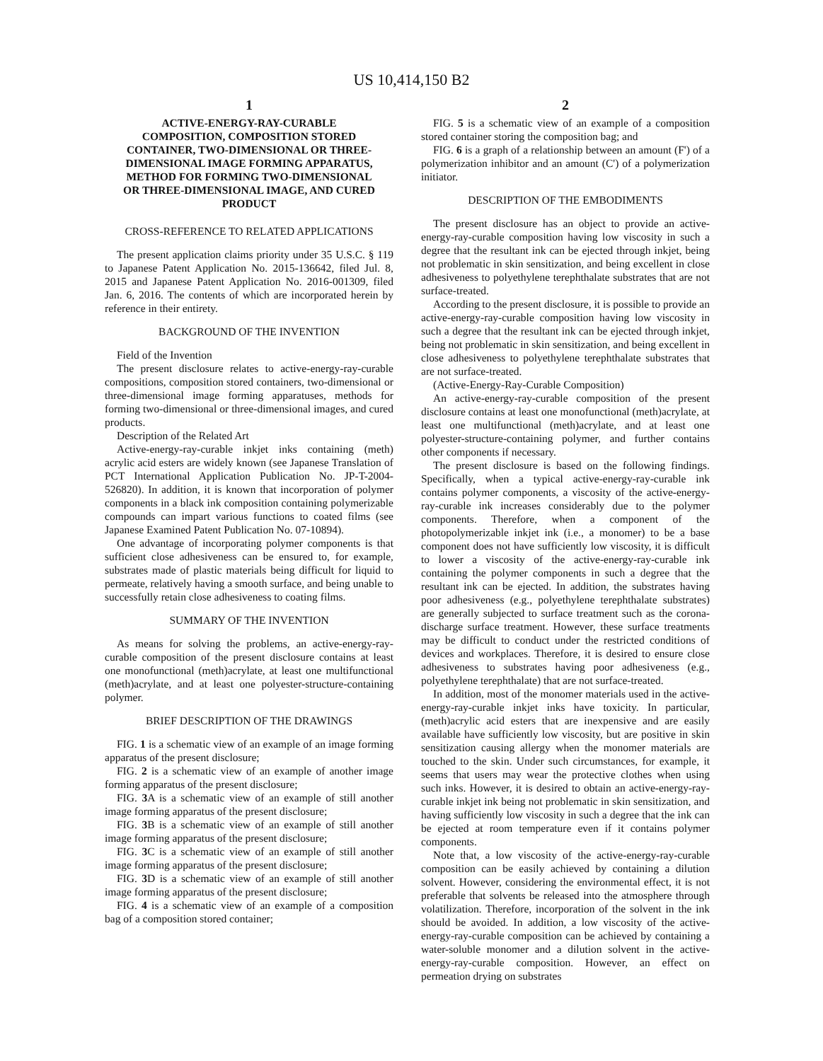US 10,414,150 B2
1
ACTIVE-ENERGY-RAY-CURABLE COMPOSITION, COMPOSITION STORED CONTAINER, TWO-DIMENSIONAL OR THREE-DIMENSIONAL IMAGE FORMING APPARATUS, METHOD FOR FORMING TWO-DIMENSIONAL OR THREE-DIMENSIONAL IMAGE, AND CURED PRODUCT
CROSS-REFERENCE TO RELATED APPLICATIONS
The present application claims priority under 35 U.S.C. § 119 to Japanese Patent Application No. 2015-136642, filed Jul. 8, 2015 and Japanese Patent Application No. 2016-001309, filed Jan. 6, 2016. The contents of which are incorporated herein by reference in their entirety.
BACKGROUND OF THE INVENTION
Field of the Invention
The present disclosure relates to active-energy-ray-curable compositions, composition stored containers, two-dimensional or three-dimensional image forming apparatuses, methods for forming two-dimensional or three-dimensional images, and cured products.
Description of the Related Art
Active-energy-ray-curable inkjet inks containing (meth) acrylic acid esters are widely known (see Japanese Translation of PCT International Application Publication No. JP-T-2004-526820). In addition, it is known that incorporation of polymer components in a black ink composition containing polymerizable compounds can impart various functions to coated films (see Japanese Examined Patent Publication No. 07-10894).
One advantage of incorporating polymer components is that sufficient close adhesiveness can be ensured to, for example, substrates made of plastic materials being difficult for liquid to permeate, relatively having a smooth surface, and being unable to successfully retain close adhesiveness to coating films.
SUMMARY OF THE INVENTION
As means for solving the problems, an active-energy-ray-curable composition of the present disclosure contains at least one monofunctional (meth)acrylate, at least one multifunctional (meth)acrylate, and at least one polyester-structure-containing polymer.
BRIEF DESCRIPTION OF THE DRAWINGS
FIG. 1 is a schematic view of an example of an image forming apparatus of the present disclosure;
FIG. 2 is a schematic view of an example of another image forming apparatus of the present disclosure;
FIG. 3 A is a schematic view of an example of still another image forming apparatus of the present disclosure;
FIG. 3 B is a schematic view of an example of still another image forming apparatus of the present disclosure;
FIG. 3 C is a schematic view of an example of still another image forming apparatus of the present disclosure;
FIG. 3 D is a schematic view of an example of still another image forming apparatus of the present disclosure;
FIG. 4 is a schematic view of an example of a composition bag of a composition stored container;
2
FIG. 5 is a schematic view of an example of a composition stored container storing the composition bag; and
FIG. 6 is a graph of a relationship between an amount (F') of a polymerization inhibitor and an amount (C') of a polymerization initiator.
DESCRIPTION OF THE EMBODIMENTS
The present disclosure has an object to provide an active-energy-ray-curable composition having low viscosity in such a degree that the resultant ink can be ejected through inkjet, being not problematic in skin sensitization, and being excellent in close adhesiveness to polyethylene terephthalate substrates that are not surface-treated.
According to the present disclosure, it is possible to provide an active-energy-ray-curable composition having low viscosity in such a degree that the resultant ink can be ejected through inkjet, being not problematic in skin sensitization, and being excellent in close adhesiveness to polyethylene terephthalate substrates that are not surface-treated.
(Active-Energy-Ray-Curable Composition)
An active-energy-ray-curable composition of the present disclosure contains at least one monofunctional (meth)acrylate, at least one multifunctional (meth)acrylate, and at least one polyester-structure-containing polymer, and further contains other components if necessary.
The present disclosure is based on the following findings. Specifically, when a typical active-energy-ray-curable ink contains polymer components, a viscosity of the active-energy-ray-curable ink increases considerably due to the polymer components. Therefore, when a component of the photopolymerizable inkjet ink (i.e., a monomer) to be a base component does not have sufficiently low viscosity, it is difficult to lower a viscosity of the active-energy-ray-curable ink containing the polymer components in such a degree that the resultant ink can be ejected. In addition, the substrates having poor adhesiveness (e.g., polyethylene terephthalate substrates) are generally subjected to surface treatment such as the corona-discharge surface treatment. However, these surface treatments may be difficult to conduct under the restricted conditions of devices and workplaces. Therefore, it is desired to ensure close adhesiveness to substrates having poor adhesiveness (e.g., polyethylene terephthalate) that are not surface-treated.
In addition, most of the monomer materials used in the active-energy-ray-curable inkjet inks have toxicity. In particular, (meth)acrylic acid esters that are inexpensive and are easily available have sufficiently low viscosity, but are positive in skin sensitization causing allergy when the monomer materials are touched to the skin. Under such circumstances, for example, it seems that users may wear the protective clothes when using such inks. However, it is desired to obtain an active-energy-ray-curable inkjet ink being not problematic in skin sensitization, and having sufficiently low viscosity in such a degree that the ink can be ejected at room temperature even if it contains polymer components.
Note that, a low viscosity of the active-energy-ray-curable composition can be easily achieved by containing a dilution solvent. However, considering the environmental effect, it is not preferable that solvents be released into the atmosphere through volatilization. Therefore, incorporation of the solvent in the ink should be avoided. In addition, a low viscosity of the active-energy-ray-curable composition can be achieved by containing a water-soluble monomer and a dilution solvent in the active-energy-ray-curable composition. However, an effect on permeation drying on substrates